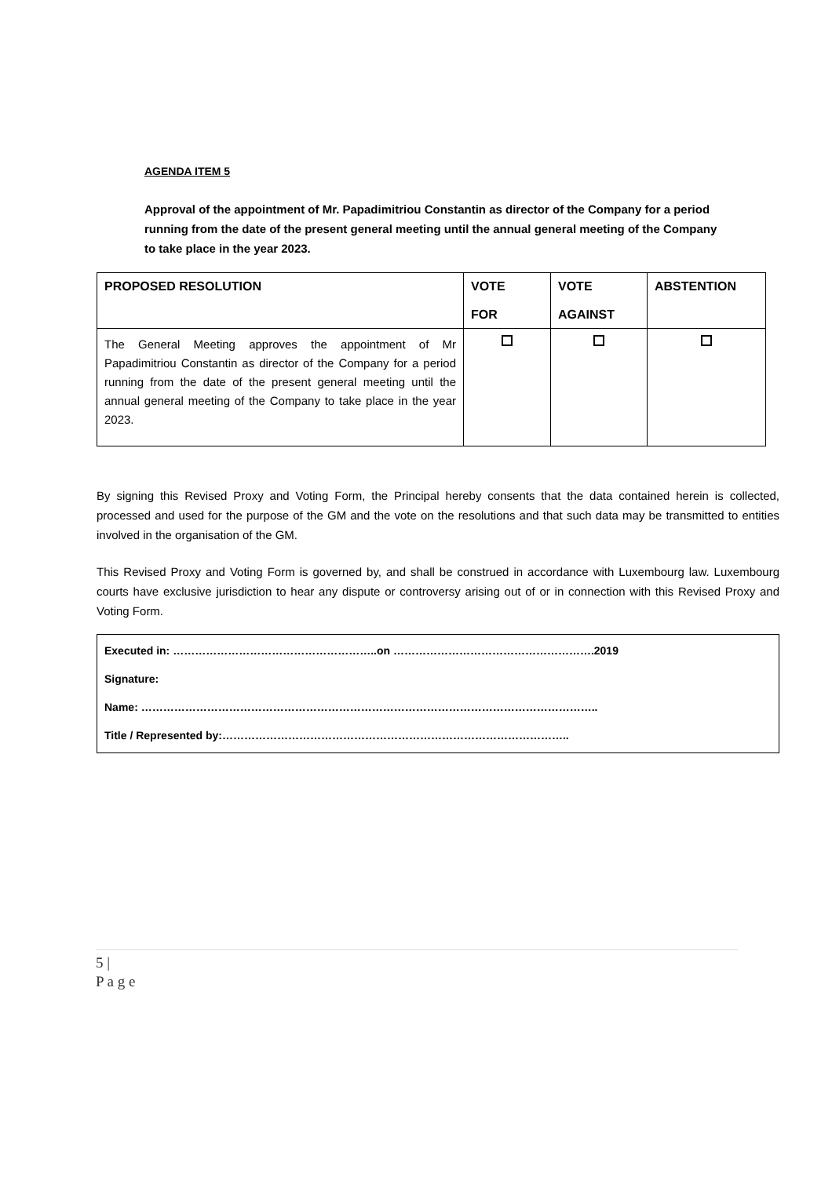AGENDA ITEM 5
Approval of the appointment of Mr. Papadimitriou Constantin as director of the Company for a period running from the date of the present general meeting until the annual general meeting of the Company to take place in the year 2023.
| PROPOSED RESOLUTION | VOTE FOR | VOTE AGAINST | ABSTENTION |
| --- | --- | --- | --- |
| The General Meeting approves the appointment of Mr Papadimitriou Constantin as director of the Company for a period running from the date of the present general meeting until the annual general meeting of the Company to take place in the year 2023. | | | |
By signing this Revised Proxy and Voting Form, the Principal hereby consents that the data contained herein is collected, processed and used for the purpose of the GM and the vote on the resolutions and that such data may be transmitted to entities involved in the organisation of the GM.
This Revised Proxy and Voting Form is governed by, and shall be construed in accordance with Luxembourg law. Luxembourg courts have exclusive jurisdiction to hear any dispute or controversy arising out of or in connection with this Revised Proxy and Voting Form.
Executed in: ………………………………………………..on ……………………………………………….2019
Signature:
Name: ……………………………………………………………………………………………………………..
Title / Represented by:…………………………………………………………………………………..
5 |
P a g e